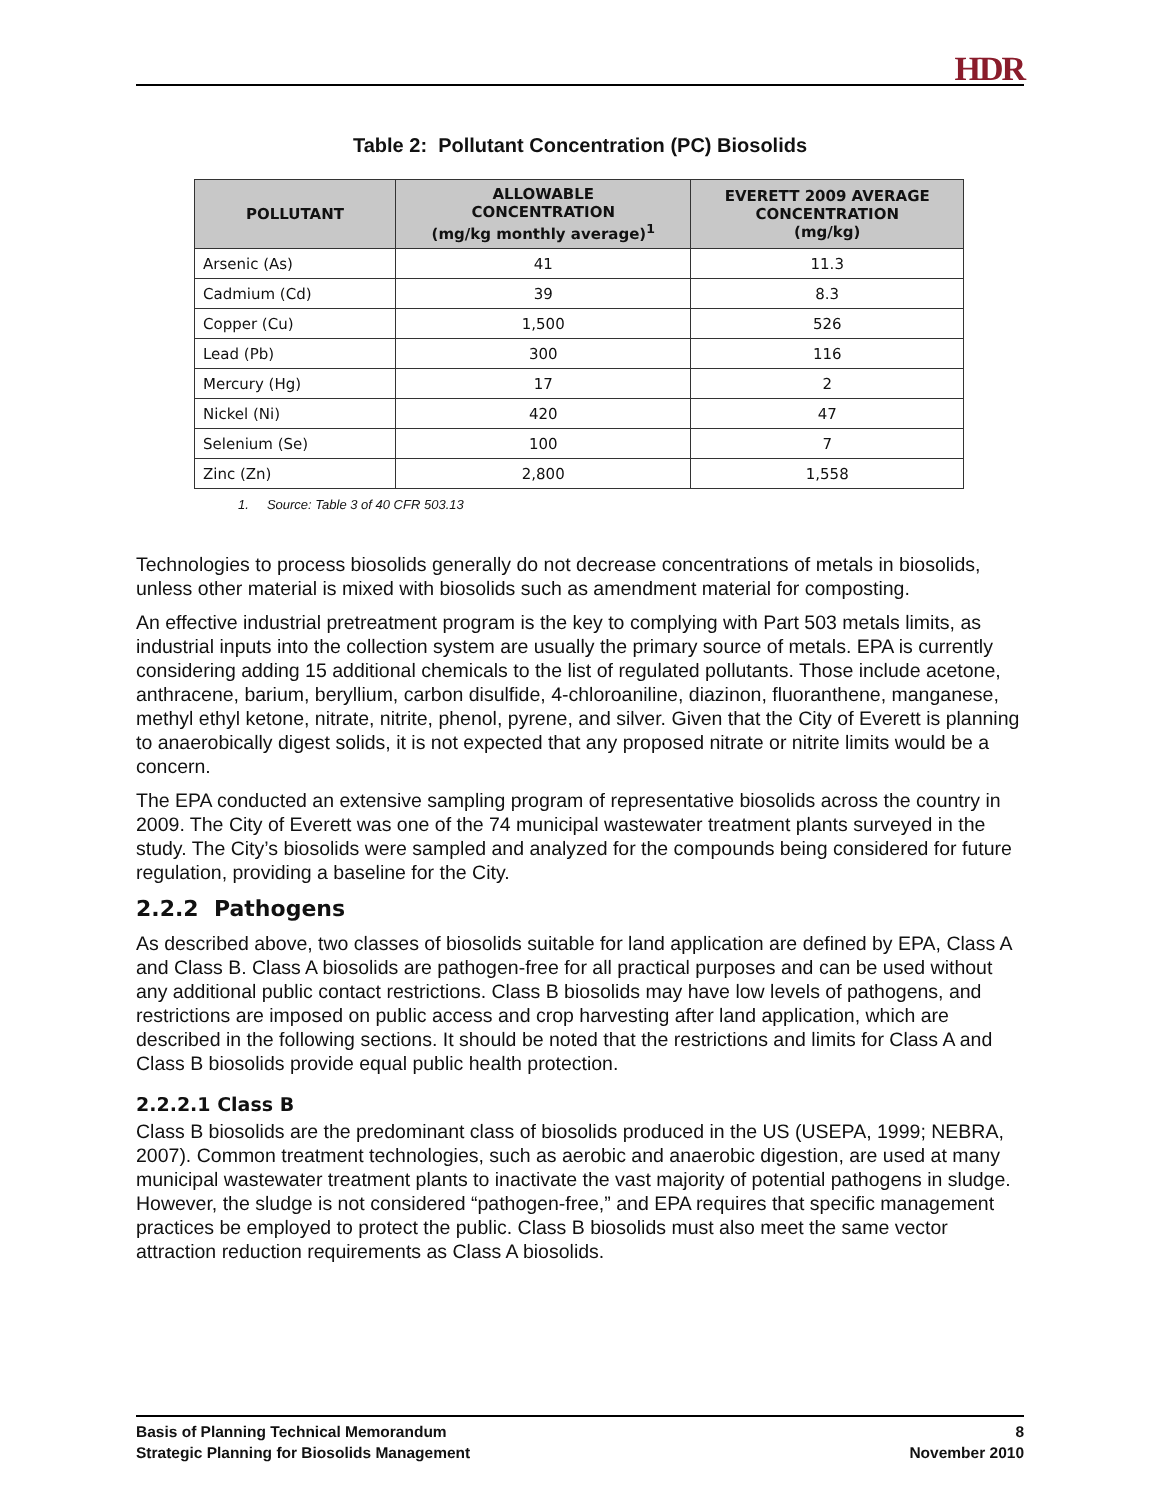HDR
Table 2: Pollutant Concentration (PC) Biosolids
| POLLUTANT | ALLOWABLE CONCENTRATION (mg/kg monthly average)<sup>1</sup> | EVERETT 2009 AVERAGE CONCENTRATION (mg/kg) |
| --- | --- | --- |
| Arsenic (As) | 41 | 11.3 |
| Cadmium (Cd) | 39 | 8.3 |
| Copper (Cu) | 1,500 | 526 |
| Lead (Pb) | 300 | 116 |
| Mercury (Hg) | 17 | 2 |
| Nickel (Ni) | 420 | 47 |
| Selenium (Se) | 100 | 7 |
| Zinc (Zn) | 2,800 | 1,558 |
1. Source: Table 3 of 40 CFR 503.13
Technologies to process biosolids generally do not decrease concentrations of metals in biosolids, unless other material is mixed with biosolids such as amendment material for composting.
An effective industrial pretreatment program is the key to complying with Part 503 metals limits, as industrial inputs into the collection system are usually the primary source of metals. EPA is currently considering adding 15 additional chemicals to the list of regulated pollutants. Those include acetone, anthracene, barium, beryllium, carbon disulfide, 4-chloroaniline, diazinon, fluoranthene, manganese, methyl ethyl ketone, nitrate, nitrite, phenol, pyrene, and silver. Given that the City of Everett is planning to anaerobically digest solids, it is not expected that any proposed nitrate or nitrite limits would be a concern.
The EPA conducted an extensive sampling program of representative biosolids across the country in 2009. The City of Everett was one of the 74 municipal wastewater treatment plants surveyed in the study. The City’s biosolids were sampled and analyzed for the compounds being considered for future regulation, providing a baseline for the City.
2.2.2 Pathogens
As described above, two classes of biosolids suitable for land application are defined by EPA, Class A and Class B. Class A biosolids are pathogen-free for all practical purposes and can be used without any additional public contact restrictions. Class B biosolids may have low levels of pathogens, and restrictions are imposed on public access and crop harvesting after land application, which are described in the following sections. It should be noted that the restrictions and limits for Class A and Class B biosolids provide equal public health protection.
2.2.2.1 Class B
Class B biosolids are the predominant class of biosolids produced in the US (USEPA, 1999; NEBRA, 2007). Common treatment technologies, such as aerobic and anaerobic digestion, are used at many municipal wastewater treatment plants to inactivate the vast majority of potential pathogens in sludge. However, the sludge is not considered “pathogen-free,” and EPA requires that specific management practices be employed to protect the public. Class B biosolids must also meet the same vector attraction reduction requirements as Class A biosolids.
Basis of Planning Technical Memorandum
Strategic Planning for Biosolids Management
8
November 2010